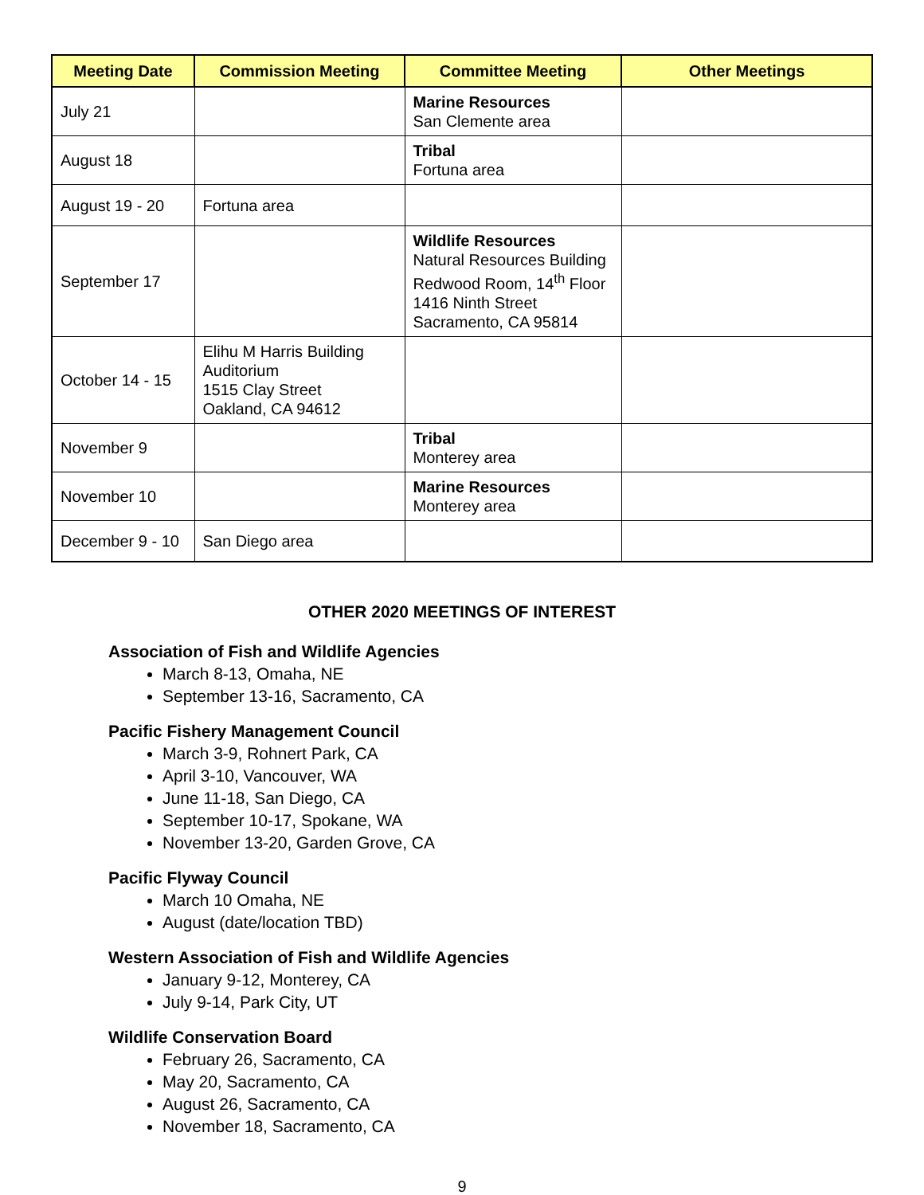| Meeting Date | Commission Meeting | Committee Meeting | Other Meetings |
| --- | --- | --- | --- |
| July 21 | | Marine Resources San Clemente area | |
| August 18 | | Tribal Fortuna area | |
| August 19 - 20 | Fortuna area | | |
| September 17 | | Wildlife Resources Natural Resources Building Redwood Room, 14<sup>th</sup> Floor 1416 Ninth Street Sacramento, CA 95814 | |
| October 14 - 15 | Elihu M Harris Building Auditorium 1515 Clay Street Oakland, CA 94612 | | |
| November 9 | | Tribal Monterey area | |
| November 10 | | Marine Resources Monterey area | |
| December 9 - 10 | San Diego area | | |
OTHER 2020 MEETINGS OF INTEREST
Association of Fish and Wildlife Agencies
March 8-13, Omaha, NE
September 13-16, Sacramento, CA
Pacific Fishery Management Council
March 3-9, Rohnert Park, CA
April 3-10, Vancouver, WA
June 11-18, San Diego, CA
September 10-17, Spokane, WA
November 13-20, Garden Grove, CA
Pacific Flyway Council
March 10 Omaha, NE
August (date/location TBD)
Western Association of Fish and Wildlife Agencies
January 9-12, Monterey, CA
July 9-14, Park City, UT
Wildlife Conservation Board
February 26, Sacramento, CA
May 20, Sacramento, CA
August 26, Sacramento, CA
November 18, Sacramento, CA
9